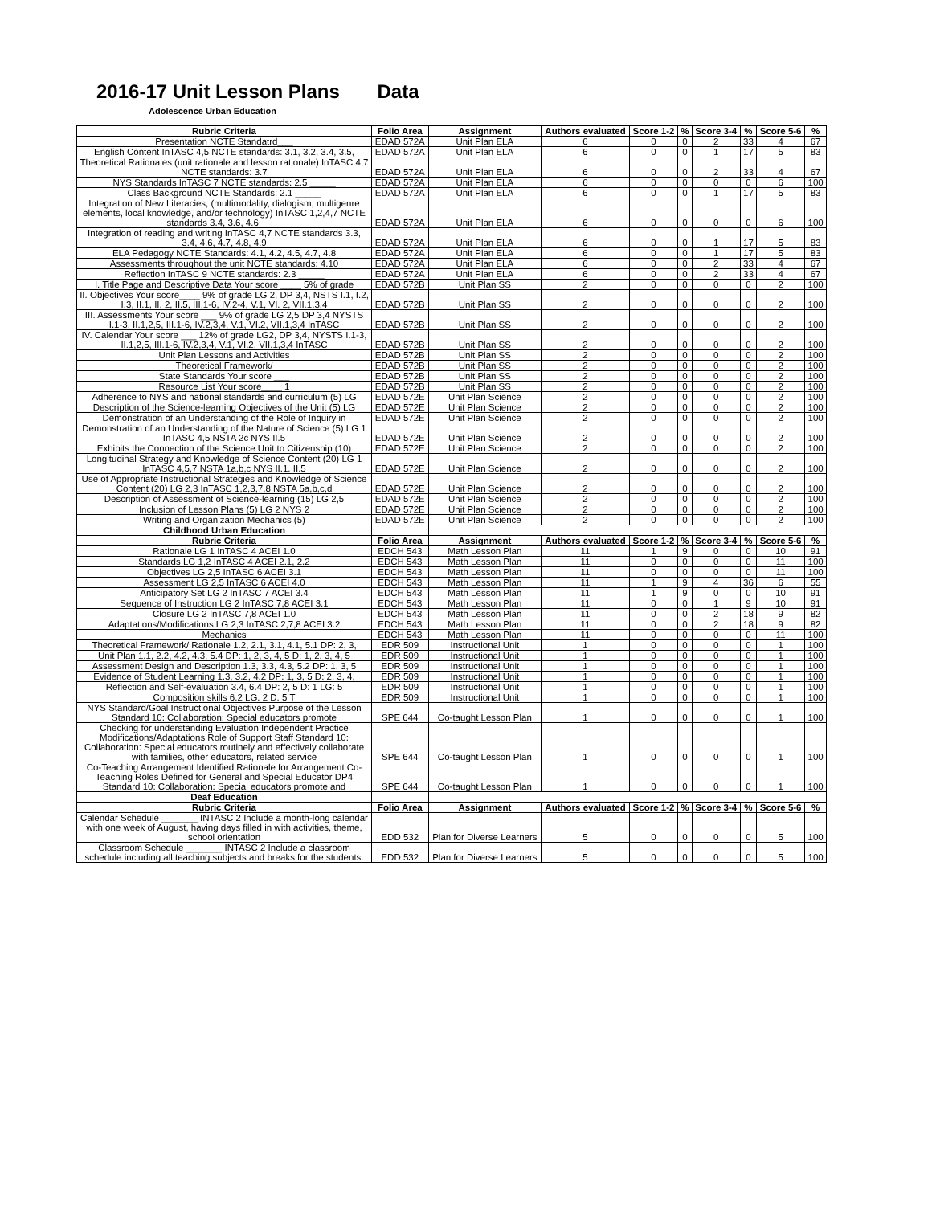2016-17 Unit Lesson Plans Data
Adolescence Urban Education
| Rubric Criteria | Folio Area | Assignment | Authors evaluated | Score 1-2 | % | Score 3-4 | % | Score 5-6 | % |
| --- | --- | --- | --- | --- | --- | --- | --- | --- | --- |
| Presentation NCTE Standatrd___ | EDAD 572A | Unit Plan ELA | 6 | 0 | 0 | 2 | 33 | 4 | 67 |
| English Content InTASC 4,5 NCTE standards: 3.1, 3.2, 3.4, 3.5, | EDAD 572A | Unit Plan ELA | 6 | 0 | 0 | 1 | 17 | 5 | 83 |
| Theoretical Rationales (unit rationale and lesson rationale) InTASC 4,7 NCTE standards: 3.7 | EDAD 572A | Unit Plan ELA | 6 | 0 | 0 | 2 | 33 | 4 | 67 |
| NYS Standards InTASC 7 NCTE standards: 2.5 _____ | EDAD 572A | Unit Plan ELA | 6 | 0 | 0 | 0 | 0 | 6 | 100 |
| Class Background NCTE Standards: 2.1 _____ | EDAD 572A | Unit Plan ELA | 6 | 0 | 0 | 1 | 17 | 5 | 83 |
| Integration of New Literacies, (multimodality, dialogism, multigenre elements, local knowledge, and/or technology) InTASC 1,2,4,7 NCTE standards 3.4, 3.6, 4.6 ____ | EDAD 572A | Unit Plan ELA | 6 | 0 | 0 | 0 | 0 | 6 | 100 |
| Integration of reading and writing InTASC 4,7 NCTE standards 3.3, 3.4, 4.6, 4.7, 4.8, 4.9 | EDAD 572A | Unit Plan ELA | 6 | 0 | 0 | 1 | 17 | 5 | 83 |
| ELA Pedagogy NCTE Standards: 4.1, 4.2, 4.5, 4.7, 4.8 | EDAD 572A | Unit Plan ELA | 6 | 0 | 0 | 1 | 17 | 5 | 83 |
| Assessments throughout the unit NCTE standards: 4.10 | EDAD 572A | Unit Plan ELA | 6 | 0 | 0 | 2 | 33 | 4 | 67 |
| Reflection InTASC 9 NCTE standards: 2.3 _____ | EDAD 572A | Unit Plan ELA | 6 | 0 | 0 | 2 | 33 | 4 | 67 |
| I. Title Page and Descriptive Data Your score ____ 5% of grade | EDAD 572B | Unit Plan SS | 2 | 0 | 0 | 0 | 0 | 2 | 100 |
| II. Objectives Your score____ 9% of grade LG 2, DP 3,4, NSTS I.1, I.2, I.3, II.1, II. 2, II.5, III.1-6, IV.2-4, V.1, VI. 2, VII.1,3,4 | EDAD 572B | Unit Plan SS | 2 | 0 | 0 | 0 | 0 | 2 | 100 |
| III. Assessments Your score ___ 9% of grade LG 2,5 DP 3,4 NYSTS I.1-3, II.1,2,5, III.1-6, IV.2,3,4, V.1, VI.2, VII.1,3,4 InTASC | EDAD 572B | Unit Plan SS | 2 | 0 | 0 | 0 | 0 | 2 | 100 |
| IV. Calendar Your score ___ 12% of grade LG2, DP 3,4, NYSTS I.1-3, II.1,2,5, III.1-6, IV.2,3,4, V.1, VI.2, VII.1,3,4 InTASC | EDAD 572B | Unit Plan SS | 2 | 0 | 0 | 0 | 0 | 2 | 100 |
| Unit Plan Lessons and Activities | EDAD 572B | Unit Plan SS | 2 | 0 | 0 | 0 | 0 | 2 | 100 |
| Theoretical Framework/ | EDAD 572B | Unit Plan SS | 2 | 0 | 0 | 0 | 0 | 2 | 100 |
| State Standards Your score ___ | EDAD 572B | Unit Plan SS | 2 | 0 | 0 | 0 | 0 | 2 | 100 |
| Resource List Your score____ 1 | EDAD 572B | Unit Plan SS | 2 | 0 | 0 | 0 | 0 | 2 | 100 |
| Adherence to NYS and national standards and curriculum (5) LG | EDAD 572E | Unit Plan Science | 2 | 0 | 0 | 0 | 0 | 2 | 100 |
| Description of the Science-learning Objectives of the Unit (5) LG | EDAD 572E | Unit Plan Science | 2 | 0 | 0 | 0 | 0 | 2 | 100 |
| Demonstration of an Understanding of the Role of Inquiry in | EDAD 572E | Unit Plan Science | 2 | 0 | 0 | 0 | 0 | 2 | 100 |
| Demonstration of an Understanding of the Nature of Science (5) LG 1 InTASC 4,5 NSTA 2c NYS II.5 | EDAD 572E | Unit Plan Science | 2 | 0 | 0 | 0 | 0 | 2 | 100 |
| Exhibits the Connection of the Science Unit to Citizenship (10) | EDAD 572E | Unit Plan Science | 2 | 0 | 0 | 0 | 0 | 2 | 100 |
| Longitudinal Strategy and Knowledge of Science Content (20) LG 1 InTASC 4,5,7 NSTA 1a,b,c NYS II.1. II.5 | EDAD 572E | Unit Plan Science | 2 | 0 | 0 | 0 | 0 | 2 | 100 |
| Use of Appropriate Instructional Strategies and Knowledge of Science Content (20) LG 2,3 InTASC 1,2,3,7,8 NSTA 5a,b,c,d | EDAD 572E | Unit Plan Science | 2 | 0 | 0 | 0 | 0 | 2 | 100 |
| Description of Assessment of Science-learning (15) LG 2,5 | EDAD 572E | Unit Plan Science | 2 | 0 | 0 | 0 | 0 | 2 | 100 |
| Inclusion of Lesson Plans (5) LG 2 NYS 2 | EDAD 572E | Unit Plan Science | 2 | 0 | 0 | 0 | 0 | 2 | 100 |
| Writing and Organization Mechanics (5) | EDAD 572E | Unit Plan Science | 2 | 0 | 0 | 0 | 0 | 2 | 100 |
| Childhood Urban Education | | | | | | | | | |
| Rubric Criteria | Folio Area | Assignment | Authors evaluated | Score 1-2 | % | Score 3-4 | % | Score 5-6 | % |
| Rationale LG 1 InTASC 4 ACEI 1.0 | EDCH 543 | Math Lesson Plan | 11 | 1 | 9 | 0 | 0 | 10 | 91 |
| Standards LG 1,2 InTASC 4 ACEI 2.1, 2.2 | EDCH 543 | Math Lesson Plan | 11 | 0 | 0 | 0 | 0 | 11 | 100 |
| Objectives LG 2,5 InTASC 6 ACEI 3.1 | EDCH 543 | Math Lesson Plan | 11 | 0 | 0 | 0 | 0 | 11 | 100 |
| Assessment LG 2,5 InTASC 6 ACEI 4.0 | EDCH 543 | Math Lesson Plan | 11 | 1 | 9 | 4 | 36 | 6 | 55 |
| Anticipatory Set LG 2 InTASC 7 ACEI 3.4 | EDCH 543 | Math Lesson Plan | 11 | 1 | 9 | 0 | 0 | 10 | 91 |
| Sequence of Instruction LG 2 InTASC 7,8 ACEI 3.1 | EDCH 543 | Math Lesson Plan | 11 | 0 | 0 | 1 | 9 | 10 | 91 |
| Closure LG 2 InTASC 7,8 ACEI 1.0 | EDCH 543 | Math Lesson Plan | 11 | 0 | 0 | 2 | 18 | 9 | 82 |
| Adaptations/Modifications LG 2,3 InTASC 2,7,8 ACEI 3.2 | EDCH 543 | Math Lesson Plan | 11 | 0 | 0 | 2 | 18 | 9 | 82 |
| Mechanics | EDCH 543 | Math Lesson Plan | 11 | 0 | 0 | 0 | 0 | 11 | 100 |
| Theoretical Framework/ Rationale 1.2, 2.1, 3.1, 4.1, 5.1 DP: 2, 3, | EDR 509 | Instructional Unit | 1 | 0 | 0 | 0 | 0 | 1 | 100 |
| Unit Plan 1.1, 2.2, 4.2, 4.3, 5.4 DP: 1, 2, 3, 4, 5 D: 1, 2, 3, 4, 5 | EDR 509 | Instructional Unit | 1 | 0 | 0 | 0 | 0 | 1 | 100 |
| Assessment Design and Description 1.3, 3.3, 4.3, 5.2 DP: 1, 3, 5 | EDR 509 | Instructional Unit | 1 | 0 | 0 | 0 | 0 | 1 | 100 |
| Evidence of Student Learning 1.3, 3.2, 4.2 DP: 1, 3, 5 D: 2, 3, 4, | EDR 509 | Instructional Unit | 1 | 0 | 0 | 0 | 0 | 1 | 100 |
| Reflection and Self-evaluation 3.4, 6.4 DP: 2, 5 D: 1 LG: 5 | EDR 509 | Instructional Unit | 1 | 0 | 0 | 0 | 0 | 1 | 100 |
| Composition skills 6.2 LG: 2 D: 5 T | EDR 509 | Instructional Unit | 1 | 0 | 0 | 0 | 0 | 1 | 100 |
| NYS Standard/Goal Instructional Objectives Purpose of the Lesson Standard 10: Collaboration: Special educators promote | SPE 644 | Co-taught Lesson Plan | 1 | 0 | 0 | 0 | 0 | 1 | 100 |
| Checking for understanding Evaluation Independent Practice Modifications/Adaptations Role of Support Staff Standard 10: Collaboration: Special educators routinely and effectively collaborate with families, other educators, related service | SPE 644 | Co-taught Lesson Plan | 1 | 0 | 0 | 0 | 0 | 1 | 100 |
| Co-Teaching Arrangement Identified Rationale for Arrangement Co-Teaching Roles Defined for General and Special Educator DP4 Standard 10: Collaboration: Special educators promote and | SPE 644 | Co-taught Lesson Plan | 1 | 0 | 0 | 0 | 0 | 1 | 100 |
| Deaf Education | | | | | | | | | |
| Rubric Criteria | Folio Area | Assignment | Authors evaluated | Score 1-2 | % | Score 3-4 | % | Score 5-6 | % |
| Calendar Schedule _______ INTASC 2 Include a month-long calendar with one week of August, having days filled in with activities, theme, school orientation | EDD 532 | Plan for Diverse Learners | 5 | 0 | 0 | 0 | 0 | 5 | 100 |
| Classroom Schedule _______ INTASC 2 Include a classroom schedule including all teaching subjects and breaks for the students. | EDD 532 | Plan for Diverse Learners | 5 | 0 | 0 | 0 | 0 | 5 | 100 |